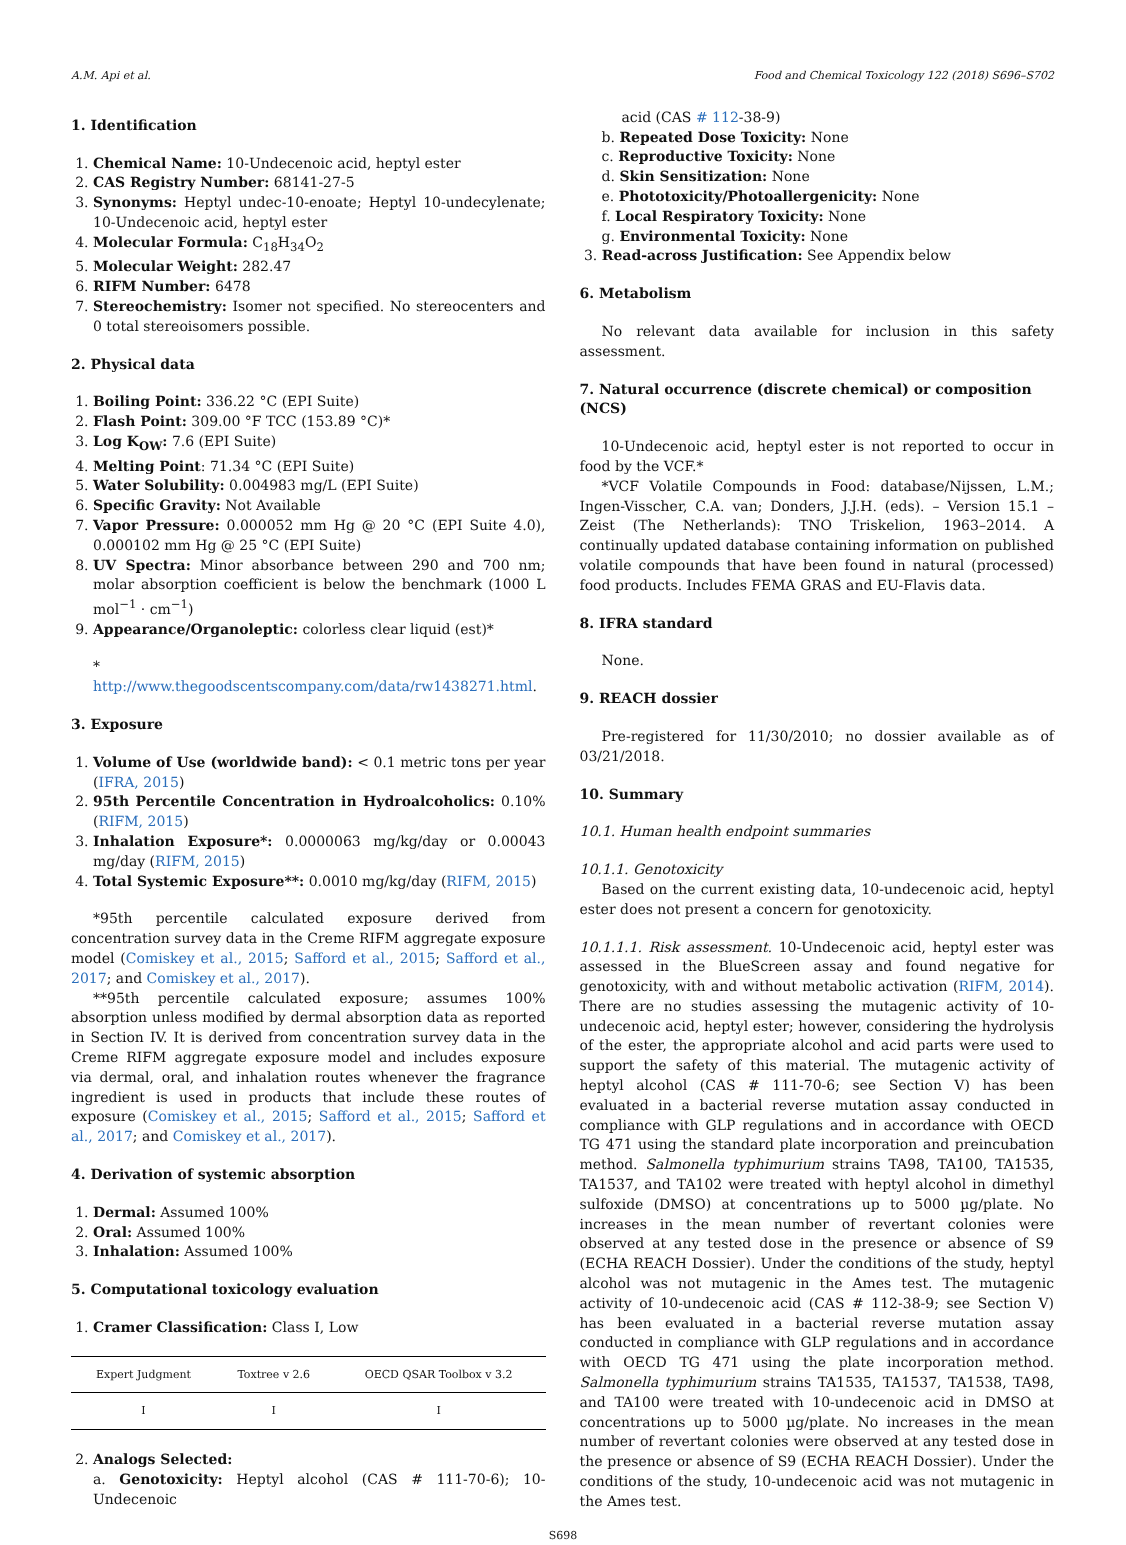A.M. Api et al. Food and Chemical Toxicology 122 (2018) S696–S702
1. Identification
1. Chemical Name: 10-Undecenoic acid, heptyl ester
2. CAS Registry Number: 68141-27-5
3. Synonyms: Heptyl undec-10-enoate; Heptyl 10-undecylenate; 10-Undecenoic acid, heptyl ester
4. Molecular Formula: C<sub>18</sub>H<sub>34</sub>O<sub>2</sub>
5. Molecular Weight: 282.47
6. RIFM Number: 6478
7. Stereochemistry: Isomer not specified. No stereocenters and 0 total stereoisomers possible.
2. Physical data
1. Boiling Point: 336.22 °C (EPI Suite)
2. Flash Point: 309.00 °F TCC (153.89 °C)*
3. Log K<sub>OW</sub>: 7.6 (EPI Suite)
4. Melting Point: 71.34 °C (EPI Suite)
5. Water Solubility: 0.004983 mg/L (EPI Suite)
6. Specific Gravity: Not Available
7. Vapor Pressure: 0.000052 mm Hg @ 20 °C (EPI Suite 4.0), 0.000102 mm Hg @ 25 °C (EPI Suite)
8. UV Spectra: Minor absorbance between 290 and 700 nm; molar absorption coefficient is below the benchmark (1000 L mol<sup>−1</sup> · cm<sup>−1</sup>)
9. Appearance/Organoleptic: colorless clear liquid (est)*
* http://www.thegoodscentscompany.com/data/rw1438271.html.
3. Exposure
1. Volume of Use (worldwide band): < 0.1 metric tons per year (IFRA, 2015)
2. 95th Percentile Concentration in Hydroalcoholics: 0.10% (RIFM, 2015)
3. Inhalation Exposure*: 0.0000063 mg/kg/day or 0.00043 mg/day (RIFM, 2015)
4. Total Systemic Exposure**: 0.0010 mg/kg/day (RIFM, 2015)
*95th percentile calculated exposure derived from concentration survey data in the Creme RIFM aggregate exposure model (Comiskey et al., 2015; Safford et al., 2015; Safford et al., 2017; and Comiskey et al., 2017).
**95th percentile calculated exposure; assumes 100% absorption unless modified by dermal absorption data as reported in Section IV. It is derived from concentration survey data in the Creme RIFM aggregate exposure model and includes exposure via dermal, oral, and inhalation routes whenever the fragrance ingredient is used in products that include these routes of exposure (Comiskey et al., 2015; Safford et al., 2015; Safford et al., 2017; and Comiskey et al., 2017).
4. Derivation of systemic absorption
1. Dermal: Assumed 100%
2. Oral: Assumed 100%
3. Inhalation: Assumed 100%
5. Computational toxicology evaluation
1. Cramer Classification: Class I, Low
| Expert Judgment | Toxtree v 2.6 | OECD QSAR Toolbox v 3.2 |
| --- | --- | --- |
| I | I | I |
2. Analogs Selected:
a. Genotoxicity: Heptyl alcohol (CAS # 111-70-6); 10-Undecenoic
acid (CAS # 112-38-9)
b. Repeated Dose Toxicity: None
c. Reproductive Toxicity: None
d. Skin Sensitization: None
e. Phototoxicity/Photoallergenicity: None
f. Local Respiratory Toxicity: None
g. Environmental Toxicity: None
3. Read-across Justification: See Appendix below
6. Metabolism
No relevant data available for inclusion in this safety assessment.
7. Natural occurrence (discrete chemical) or composition (NCS)
10-Undecenoic acid, heptyl ester is not reported to occur in food by the VCF.*
*VCF Volatile Compounds in Food: database/Nijssen, L.M.; Ingen-Visscher, C.A. van; Donders, J.J.H. (eds). – Version 15.1 – Zeist (The Netherlands): TNO Triskelion, 1963–2014. A continually updated database containing information on published volatile compounds that have been found in natural (processed) food products. Includes FEMA GRAS and EU-Flavis data.
8. IFRA standard
None.
9. REACH dossier
Pre-registered for 11/30/2010; no dossier available as of 03/21/2018.
10. Summary
10.1. Human health endpoint summaries
10.1.1. Genotoxicity
Based on the current existing data, 10-undecenoic acid, heptyl ester does not present a concern for genotoxicity.
10.1.1.1. Risk assessment. 10-Undecenoic acid, heptyl ester was assessed in the BlueScreen assay and found negative for genotoxicity, with and without metabolic activation (RIFM, 2014). There are no studies assessing the mutagenic activity of 10-undecenoic acid, heptyl ester; however, considering the hydrolysis of the ester, the appropriate alcohol and acid parts were used to support the safety of this material. The mutagenic activity of heptyl alcohol (CAS # 111-70-6; see Section V) has been evaluated in a bacterial reverse mutation assay conducted in compliance with GLP regulations and in accordance with OECD TG 471 using the standard plate incorporation and preincubation method. Salmonella typhimurium strains TA98, TA100, TA1535, TA1537, and TA102 were treated with heptyl alcohol in dimethyl sulfoxide (DMSO) at concentrations up to 5000 µg/plate. No increases in the mean number of revertant colonies were observed at any tested dose in the presence or absence of S9 (ECHA REACH Dossier). Under the conditions of the study, heptyl alcohol was not mutagenic in the Ames test. The mutagenic activity of 10-undecenoic acid (CAS # 112-38-9; see Section V) has been evaluated in a bacterial reverse mutation assay conducted in compliance with GLP regulations and in accordance with OECD TG 471 using the plate incorporation method. Salmonella typhimurium strains TA1535, TA1537, TA1538, TA98, and TA100 were treated with 10-undecenoic acid in DMSO at concentrations up to 5000 µg/plate. No increases in the mean number of revertant colonies were observed at any tested dose in the presence or absence of S9 (ECHA REACH Dossier). Under the conditions of the study, 10-undecenoic acid was not mutagenic in the Ames test.
S698